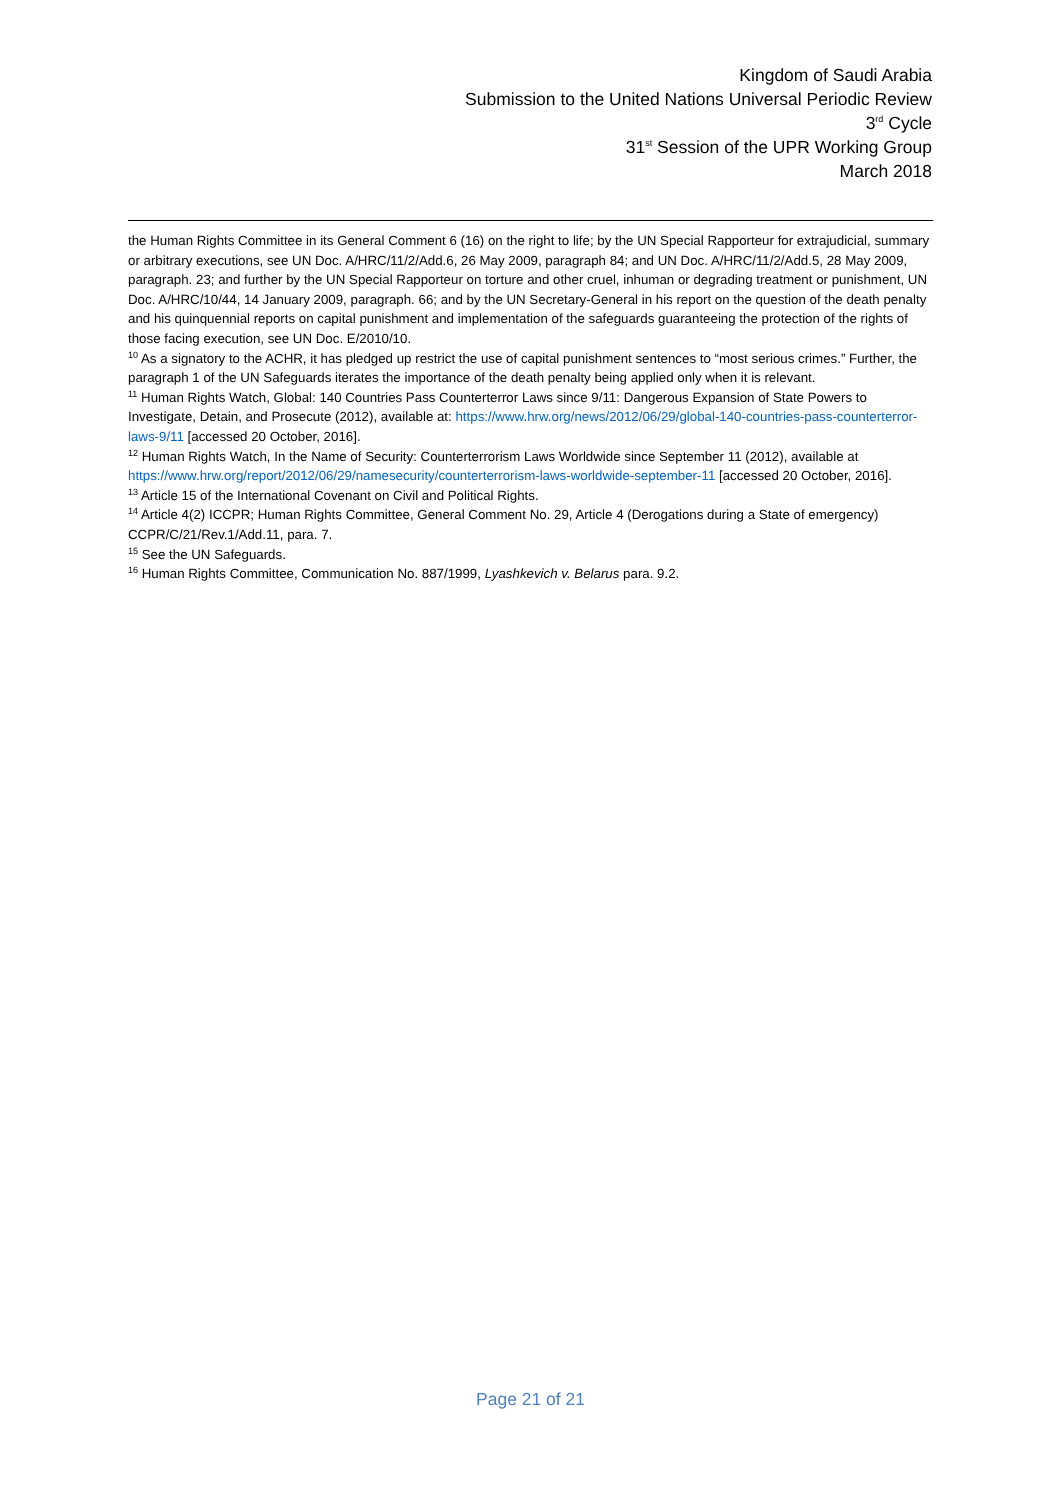Kingdom of Saudi Arabia
Submission to the United Nations Universal Periodic Review
3<sup>rd</sup> Cycle
31<sup>st</sup> Session of the UPR Working Group
March 2018
the Human Rights Committee in its General Comment 6 (16) on the right to life; by the UN Special Rapporteur for extrajudicial, summary or arbitrary executions, see UN Doc. A/HRC/11/2/Add.6, 26 May 2009, paragraph 84; and UN Doc. A/HRC/11/2/Add.5, 28 May 2009, paragraph. 23; and further by the UN Special Rapporteur on torture and other cruel, inhuman or degrading treatment or punishment, UN Doc. A/HRC/10/44, 14 January 2009, paragraph. 66; and by the UN Secretary-General in his report on the question of the death penalty and his quinquennial reports on capital punishment and implementation of the safeguards guaranteeing the protection of the rights of those facing execution, see UN Doc. E/2010/10.
<sup>10</sup> As a signatory to the ACHR, it has pledged up restrict the use of capital punishment sentences to “most serious crimes.” Further, the paragraph 1 of the UN Safeguards iterates the importance of the death penalty being applied only when it is relevant.
<sup>11</sup> Human Rights Watch, Global: 140 Countries Pass Counterterror Laws since 9/11: Dangerous Expansion of State Powers to Investigate, Detain, and Prosecute (2012), available at: https://www.hrw.org/news/2012/06/29/global-140-countries-pass-counterterror-laws-9/11 [accessed 20 October, 2016].
<sup>12</sup> Human Rights Watch, In the Name of Security: Counterterrorism Laws Worldwide since September 11 (2012), available at https://www.hrw.org/report/2012/06/29/namesecurity/counterterrorism-laws-worldwide-september-11 [accessed 20 October, 2016].
<sup>13</sup> Article 15 of the International Covenant on Civil and Political Rights.
<sup>14</sup> Article 4(2) ICCPR; Human Rights Committee, General Comment No. 29, Article 4 (Derogations during a State of emergency) CCPR/C/21/Rev.1/Add.11, para. 7.
<sup>15</sup> See the UN Safeguards.
<sup>16</sup> Human Rights Committee, Communication No. 887/1999, Lyashkevich v. Belarus para. 9.2.
Page 21 of 21